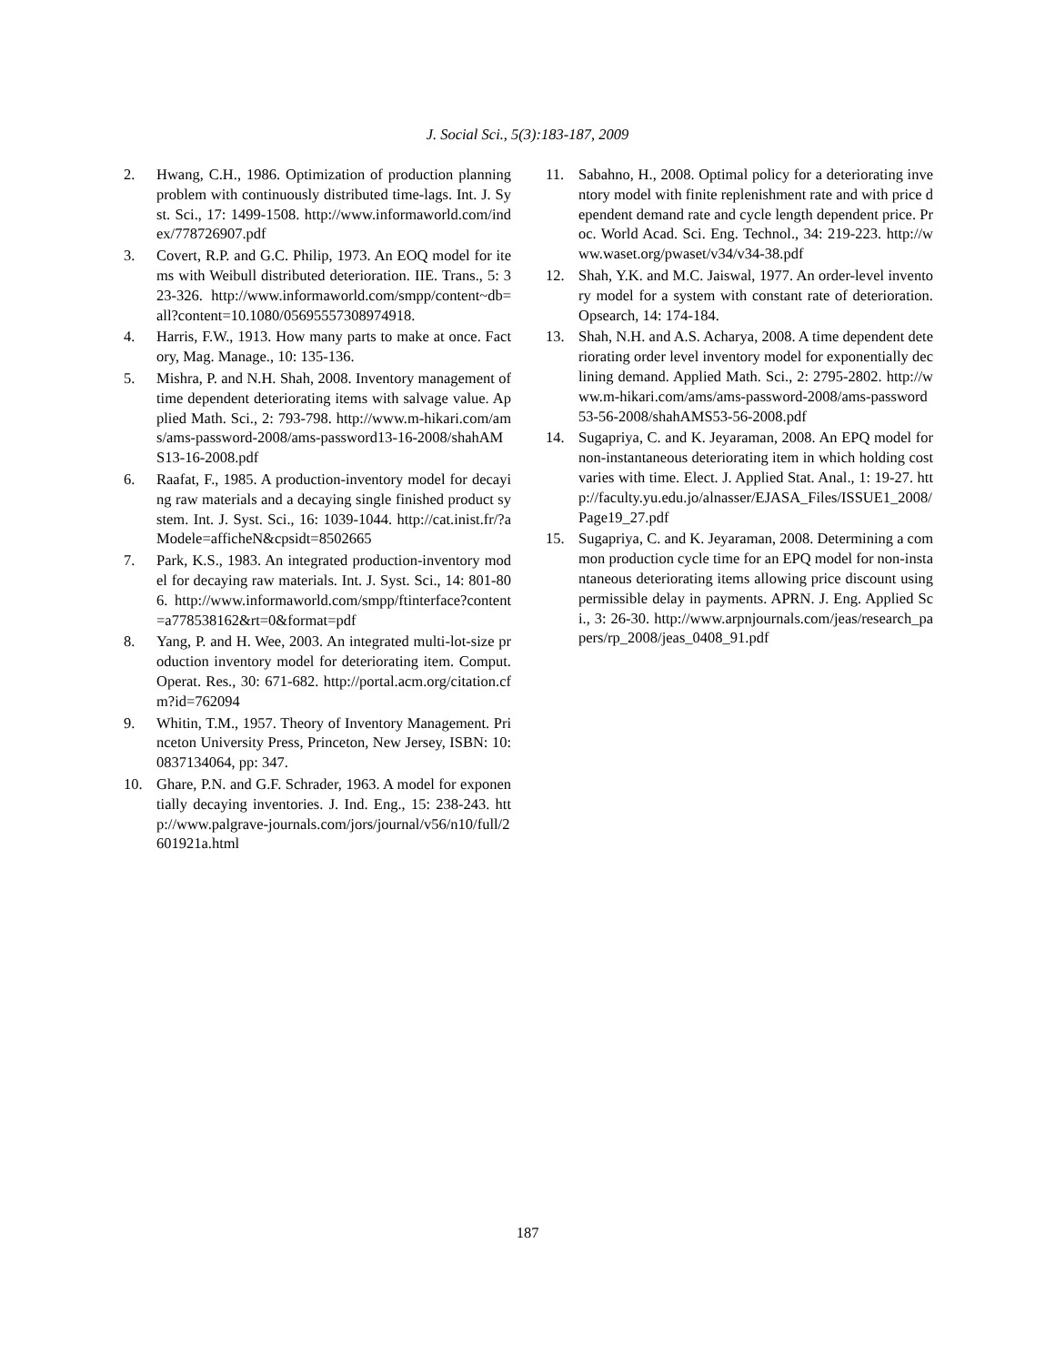J. Social Sci., 5(3):183-187, 2009
2. Hwang, C.H., 1986. Optimization of production planning problem with continuously distributed time-lags. Int. J. Syst. Sci., 17: 1499-1508. http://www.informaworld.com/index/778726907.pdf
3. Covert, R.P. and G.C. Philip, 1973. An EOQ model for items with Weibull distributed deterioration. IIE. Trans., 5: 323-326. http://www.informaworld.com/smpp/content~db=all?content=10.1080/05695557308974918.
4. Harris, F.W., 1913. How many parts to make at once. Factory, Mag. Manage., 10: 135-136.
5. Mishra, P. and N.H. Shah, 2008. Inventory management of time dependent deteriorating items with salvage value. Applied Math. Sci., 2: 793-798. http://www.m-hikari.com/ams/ams-password-2008/ams-password13-16-2008/shahAMS13-16-2008.pdf
6. Raafat, F., 1985. A production-inventory model for decaying raw materials and a decaying single finished product system. Int. J. Syst. Sci., 16: 1039-1044. http://cat.inist.fr/?aModele=afficheN&cpsidt=8502665
7. Park, K.S., 1983. An integrated production-inventory model for decaying raw materials. Int. J. Syst. Sci., 14: 801-806. http://www.informaworld.com/smpp/ftinterface?content=a778538162&rt=0&format=pdf
8. Yang, P. and H. Wee, 2003. An integrated multi-lot-size production inventory model for deteriorating item. Comput. Operat. Res., 30: 671-682. http://portal.acm.org/citation.cfm?id=762094
9. Whitin, T.M., 1957. Theory of Inventory Management. Princeton University Press, Princeton, New Jersey, ISBN: 10: 0837134064, pp: 347.
10. Ghare, P.N. and G.F. Schrader, 1963. A model for exponentially decaying inventories. J. Ind. Eng., 15: 238-243. http://www.palgrave-journals.com/jors/journal/v56/n10/full/2601921a.html
11. Sabahno, H., 2008. Optimal policy for a deteriorating inventory model with finite replenishment rate and with price dependent demand rate and cycle length dependent price. Proc. World Acad. Sci. Eng. Technol., 34: 219-223. http://www.waset.org/pwaset/v34/v34-38.pdf
12. Shah, Y.K. and M.C. Jaiswal, 1977. An order-level inventory model for a system with constant rate of deterioration. Opsearch, 14: 174-184.
13. Shah, N.H. and A.S. Acharya, 2008. A time dependent deteriorating order level inventory model for exponentially declining demand. Applied Math. Sci., 2: 2795-2802. http://www.m-hikari.com/ams/ams-password-2008/ams-password53-56-2008/shahAMS53-56-2008.pdf
14. Sugapriya, C. and K. Jeyaraman, 2008. An EPQ model for non-instantaneous deteriorating item in which holding cost varies with time. Elect. J. Applied Stat. Anal., 1: 19-27. http://faculty.yu.edu.jo/alnasser/EJASA_Files/ISSUE1_2008/Page19_27.pdf
15. Sugapriya, C. and K. Jeyaraman, 2008. Determining a common production cycle time for an EPQ model for non-instantaneous deteriorating items allowing price discount using permissible delay in payments. APRN. J. Eng. Applied Sci., 3: 26-30. http://www.arpnjournals.com/jeas/research_papers/rp_2008/jeas_0408_91.pdf
187